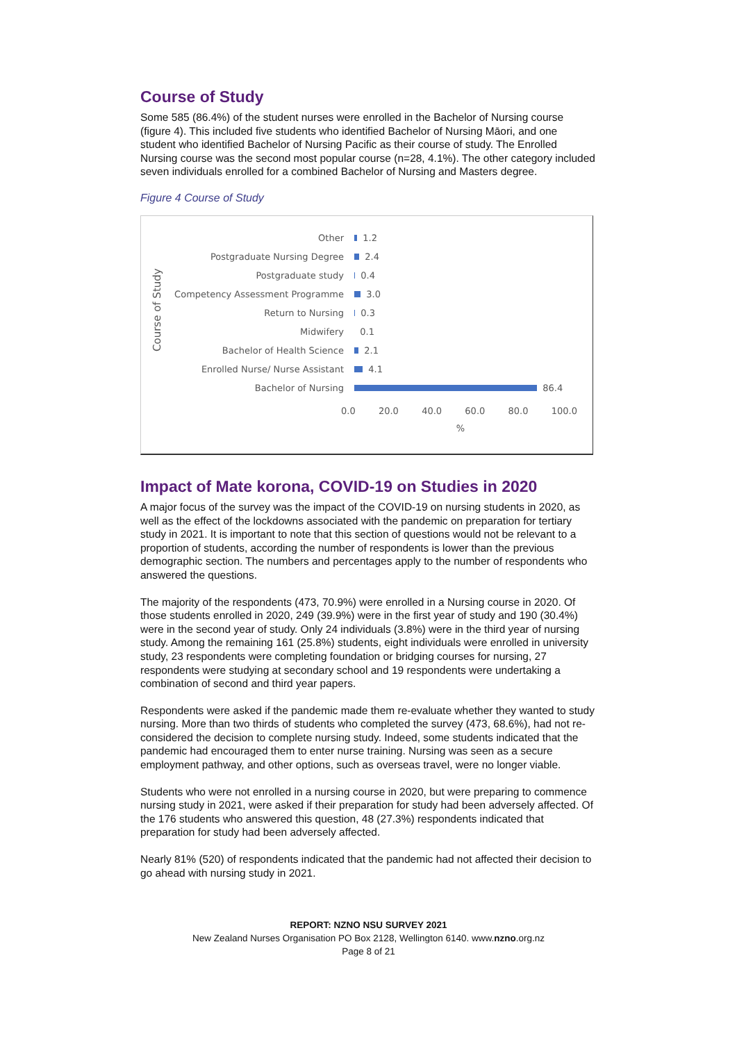Course of Study
Some 585 (86.4%) of the student nurses were enrolled in the Bachelor of Nursing course (figure 4). This included five students who identified Bachelor of Nursing Māori, and one student who identified Bachelor of Nursing Pacific as their course of study. The Enrolled Nursing course was the second most popular course (n=28, 4.1%). The other category included seven individuals enrolled for a combined Bachelor of Nursing and Masters degree.
Figure 4 Course of Study
Course of Study
Other 1.2
Postgraduate Nursing Degree 2.4
Postgraduate study 0.4
Competency Assessment Programme 3.0
Return to Nursing 0.3
Midwifery 0.1
Bachelor of Health Science 2.1
Enrolled Nurse/ Nurse Assistant 4.1
Bachelor of Nursing 86.4
0.0 20.0 40.0 60.0 80.0 100.0
%
Impact of Mate korona, COVID-19 on Studies in 2020
A major focus of the survey was the impact of the COVID-19 on nursing students in 2020, as well as the effect of the lockdowns associated with the pandemic on preparation for tertiary study in 2021. It is important to note that this section of questions would not be relevant to a proportion of students, according the number of respondents is lower than the previous demographic section. The numbers and percentages apply to the number of respondents who answered the questions.
The majority of the respondents (473, 70.9%) were enrolled in a Nursing course in 2020. Of those students enrolled in 2020, 249 (39.9%) were in the first year of study and 190 (30.4%) were in the second year of study. Only 24 individuals (3.8%) were in the third year of nursing study. Among the remaining 161 (25.8%) students, eight individuals were enrolled in university study, 23 respondents were completing foundation or bridging courses for nursing, 27 respondents were studying at secondary school and 19 respondents were undertaking a combination of second and third year papers.
Respondents were asked if the pandemic made them re-evaluate whether they wanted to study nursing. More than two thirds of students who completed the survey (473, 68.6%), had not re-considered the decision to complete nursing study. Indeed, some students indicated that the pandemic had encouraged them to enter nurse training. Nursing was seen as a secure employment pathway, and other options, such as overseas travel, were no longer viable.
Students who were not enrolled in a nursing course in 2020, but were preparing to commence nursing study in 2021, were asked if their preparation for study had been adversely affected. Of the 176 students who answered this question, 48 (27.3%) respondents indicated that preparation for study had been adversely affected.
Nearly 81% (520) of respondents indicated that the pandemic had not affected their decision to go ahead with nursing study in 2021.
REPORT: NZNO NSU SURVEY 2021
New Zealand Nurses Organisation PO Box 2128, Wellington 6140. www.nzno.org.nz
Page 8 of 21